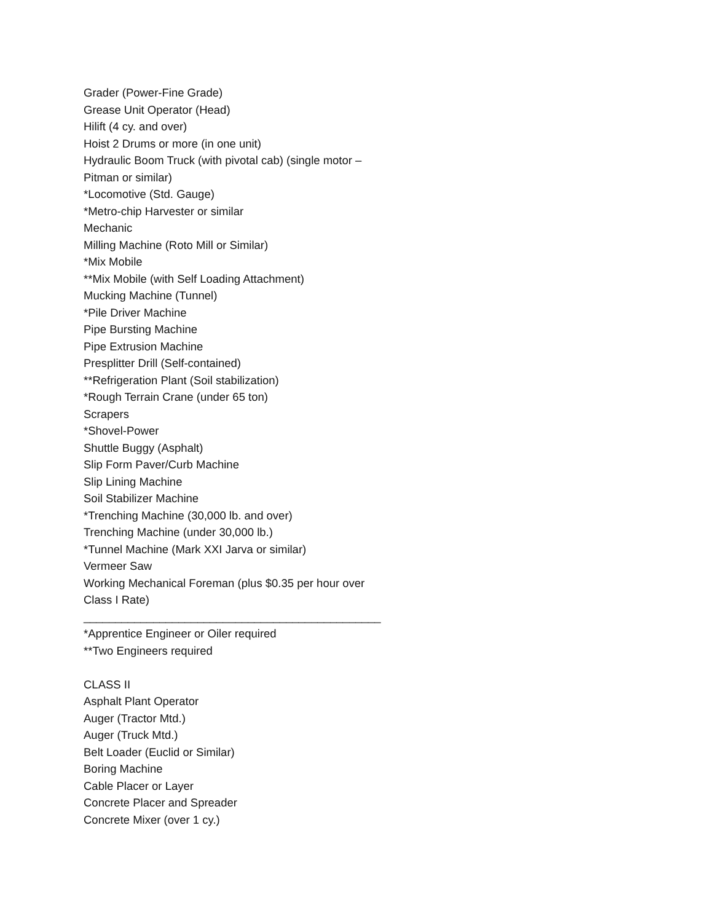Grader (Power-Fine Grade)
Grease Unit Operator (Head)
Hilift (4 cy. and over)
Hoist 2 Drums or more (in one unit)
Hydraulic Boom Truck (with pivotal cab) (single motor –
Pitman or similar)
*Locomotive (Std. Gauge)
*Metro-chip Harvester or similar
Mechanic
Milling Machine (Roto Mill or Similar)
*Mix Mobile
**Mix Mobile (with Self Loading Attachment)
Mucking Machine (Tunnel)
*Pile Driver Machine
Pipe Bursting Machine
Pipe Extrusion Machine
Presplitter Drill (Self-contained)
**Refrigeration Plant (Soil stabilization)
*Rough Terrain Crane (under 65 ton)
Scrapers
*Shovel-Power
Shuttle Buggy (Asphalt)
Slip Form Paver/Curb Machine
Slip Lining Machine
Soil Stabilizer Machine
*Trenching Machine (30,000 lb. and over)
Trenching Machine (under 30,000 lb.)
*Tunnel Machine (Mark XXI Jarva or similar)
Vermeer Saw
Working Mechanical Foreman (plus $0.35 per hour over
Class I Rate)
_______________________________________________
*Apprentice Engineer or Oiler required
**Two Engineers required
CLASS II
Asphalt Plant Operator
Auger (Tractor Mtd.)
Auger (Truck Mtd.)
Belt Loader (Euclid or Similar)
Boring Machine
Cable Placer or Layer
Concrete Placer and Spreader
Concrete Mixer (over 1 cy.)